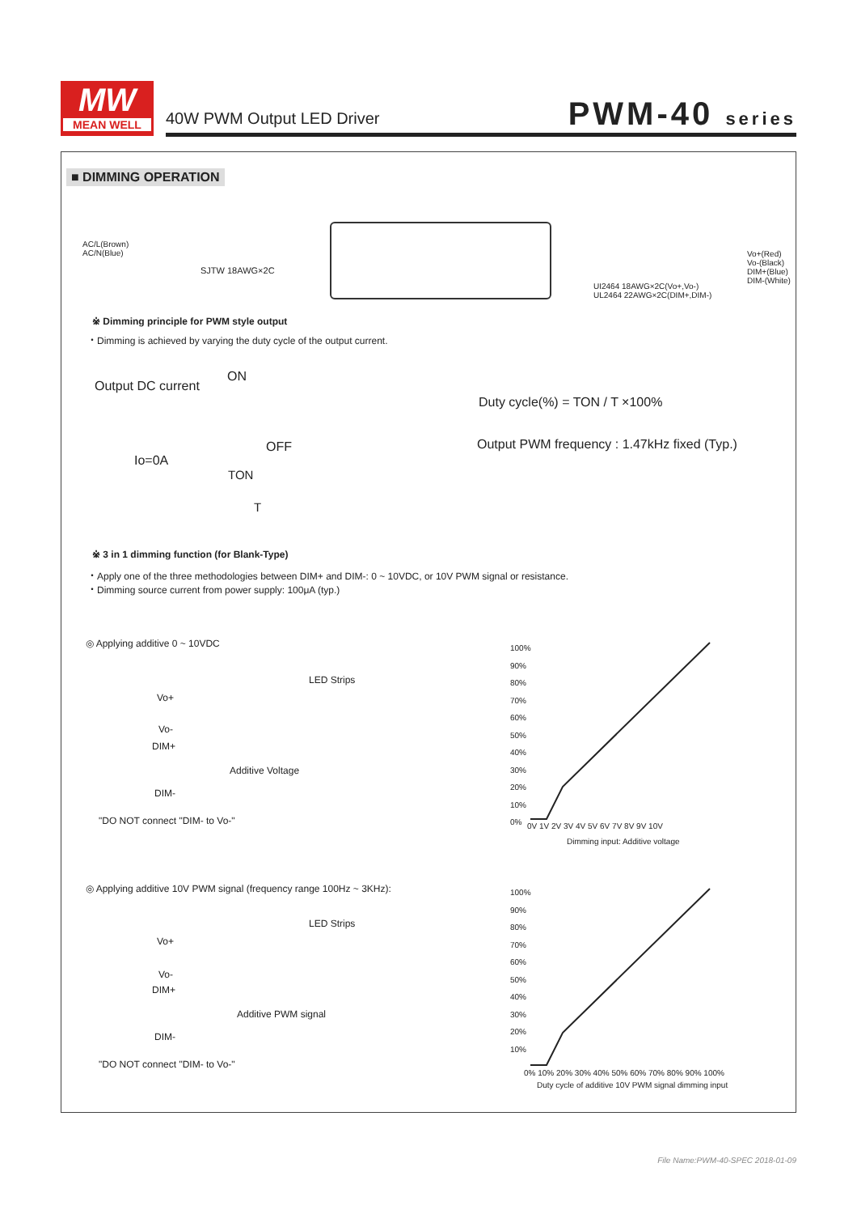MW
MEAN WELL
40W PWM Output LED Driver PWM-40 series
■ DIMMING OPERATION
AC/L(Brown)
AC/N(Blue)
SJTW 18AWG×2C
Vo+(Red)
Vo-(Black)
DIM+(Blue)
DIM-(White)
UI2464 18AWG×2C(Vo+,Vo-)
UL2464 22AWG×2C(DIM+,DIM-)
※ Dimming principle for PWM style output
・Dimming is achieved by varying the duty cycle of the output current.
Output DC current
ON
OFF
Io=0A
TON
T
Duty cycle(%) = TON / T ×100%
Output PWM frequency : 1.47kHz fixed (Typ.)
※ 3 in 1 dimming function (for Blank-Type)
・Apply one of the three methodologies between DIM+ and DIM-: 0 ~ 10VDC, or 10V PWM signal or resistance.
・Dimming source current from power supply: 100μA (typ.)
◎ Applying additive 0 ~ 10VDC
LED Strips
Vo+
Vo-
DIM+
Additive Voltage
DIM-
"DO NOT connect "DIM- to Vo-"
100%
90%
80%
70%
60%
50%
40%
30%
20%
10%
0%
0V 1V 2V 3V 4V 5V 6V 7V 8V 9V 10V
Dimming input: Additive voltage
◎ Applying additive 10V PWM signal (frequency range 100Hz ~ 3KHz):
LED Strips
Vo+
Vo-
DIM+
Additive PWM signal
DIM-
"DO NOT connect "DIM- to Vo-"
100%
90%
80%
70%
60%
50%
40%
30%
20%
10%
0% 10% 20% 30% 40% 50% 60% 70% 80% 90% 100%
Duty cycle of additive 10V PWM signal dimming input
File Name:PWM-40-SPEC 2018-01-09